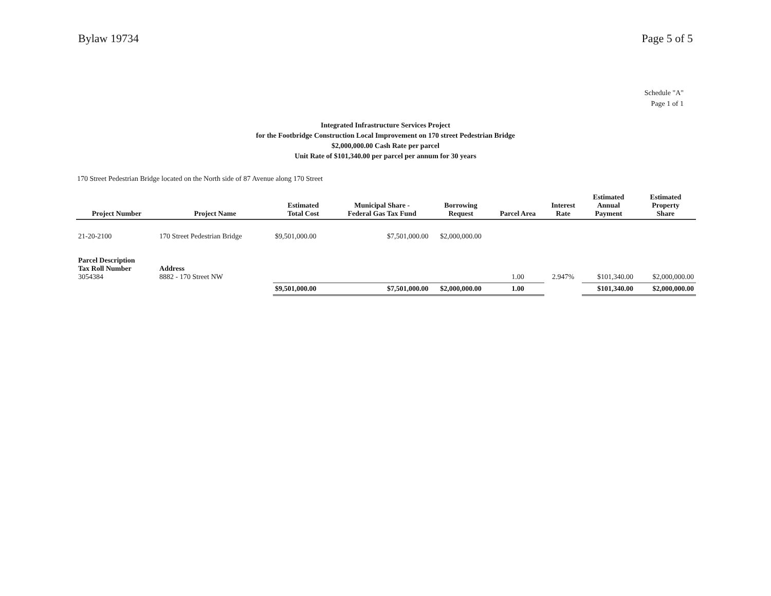Bylaw 19734 Page 5 of 5
Schedule "A"
Page 1 of 1
Integrated Infrastructure Services Project
for the Footbridge Construction Local Improvement on 170 street Pedestrian Bridge
$2,000,000.00 Cash Rate per parcel
Unit Rate of $101,340.00 per parcel per annum for 30 years
170 Street Pedestrian Bridge located on the North side of 87 Avenue along 170 Street
| Project Number | Project Name | Estimated Total Cost | Municipal Share - Federal Gas Tax Fund | Borrowing Request | Parcel Area | Interest Rate | Estimated Annual Payment | Estimated Property Share |
| --- | --- | --- | --- | --- | --- | --- | --- | --- |
| 21-20-2100 | 170 Street Pedestrian Bridge | $9,501,000.00 | $7,501,000.00 | $2,000,000.00 | | | | |
| Parcel Description Tax Roll Number 3054384 | Address 8882 - 170 Street NW | | | | 1.00 | 2.947% | $101,340.00 | $2,000,000.00 |
| | | $9,501,000.00 | $7,501,000.00 | $2,000,000.00 | 1.00 | | $101,340.00 | $2,000,000.00 |